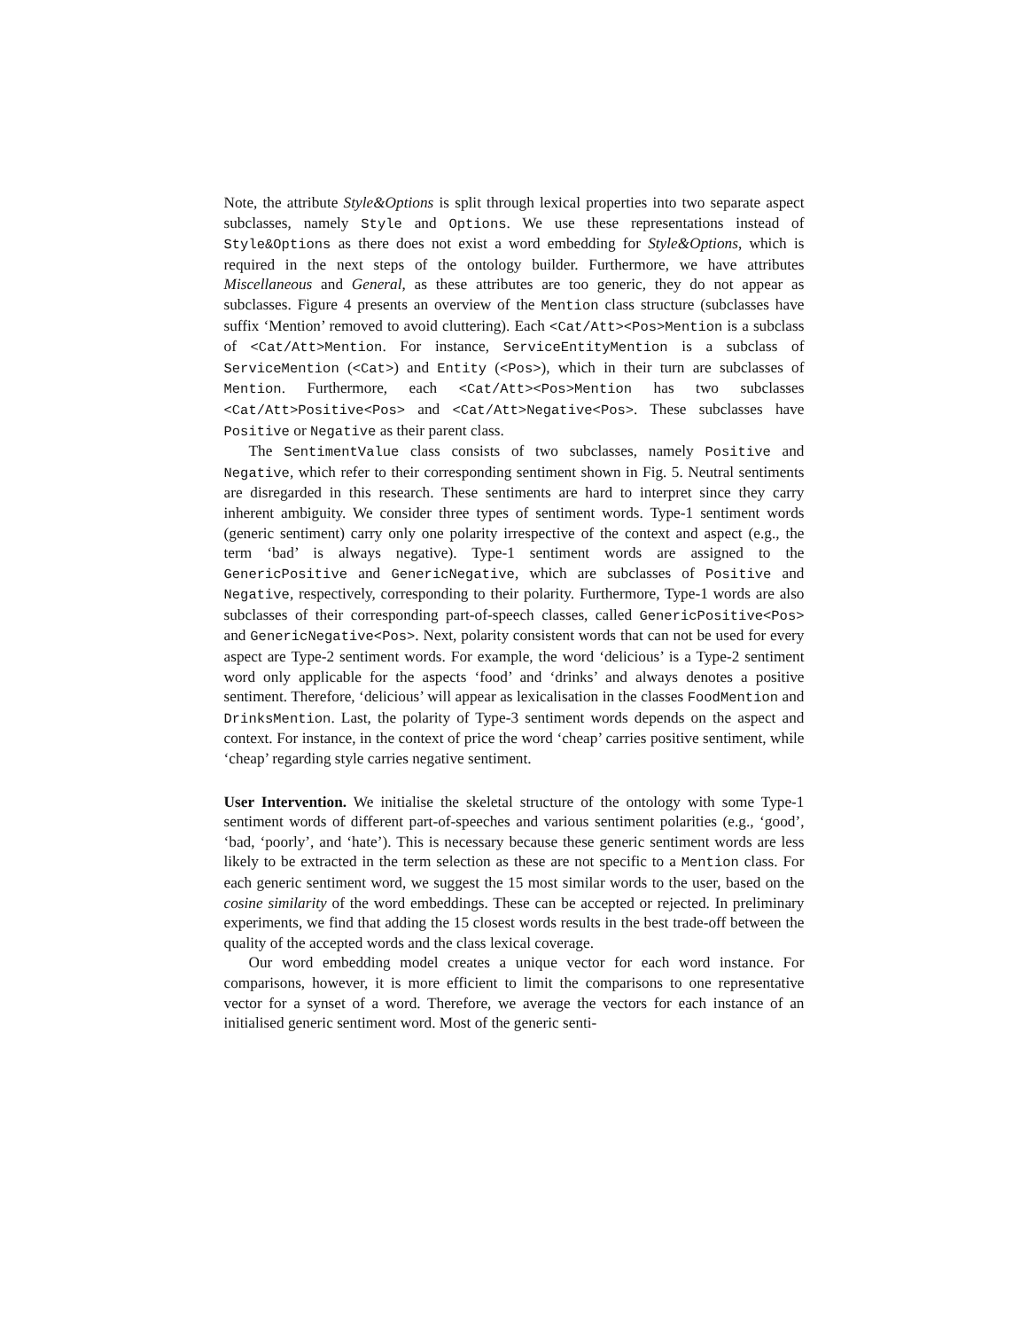Note, the attribute Style&Options is split through lexical properties into two separate aspect subclasses, namely Style and Options. We use these representations instead of Style&Options as there does not exist a word embedding for Style&Options, which is required in the next steps of the ontology builder. Furthermore, we have attributes Miscellaneous and General, as these attributes are too generic, they do not appear as subclasses. Figure 4 presents an overview of the Mention class structure (subclasses have suffix ‘Mention’ removed to avoid cluttering). Each <Cat/Att><Pos>Mention is a subclass of <Cat/Att>Mention. For instance, ServiceEntityMention is a subclass of ServiceMention (<Cat>) and Entity (<Pos>), which in their turn are subclasses of Mention. Furthermore, each <Cat/Att><Pos>Mention has two subclasses <Cat/Att>Positive<Pos> and <Cat/Att>Negative<Pos>. These subclasses have Positive or Negative as their parent class.
The SentimentValue class consists of two subclasses, namely Positive and Negative, which refer to their corresponding sentiment shown in Fig. 5. Neutral sentiments are disregarded in this research. These sentiments are hard to interpret since they carry inherent ambiguity. We consider three types of sentiment words. Type-1 sentiment words (generic sentiment) carry only one polarity irrespective of the context and aspect (e.g., the term ‘bad’ is always negative). Type-1 sentiment words are assigned to the GenericPositive and GenericNegative, which are subclasses of Positive and Negative, respectively, corresponding to their polarity. Furthermore, Type-1 words are also subclasses of their corresponding part-of-speech classes, called GenericPositive<Pos> and GenericNegative<Pos>. Next, polarity consistent words that can not be used for every aspect are Type-2 sentiment words. For example, the word ‘delicious’ is a Type-2 sentiment word only applicable for the aspects ‘food’ and ‘drinks’ and always denotes a positive sentiment. Therefore, ‘delicious’ will appear as lexicalisation in the classes FoodMention and DrinksMention. Last, the polarity of Type-3 sentiment words depends on the aspect and context. For instance, in the context of price the word ‘cheap’ carries positive sentiment, while ‘cheap’ regarding style carries negative sentiment.
User Intervention. We initialise the skeletal structure of the ontology with some Type-1 sentiment words of different part-of-speeches and various sentiment polarities (e.g., ‘good’, ‘bad, ‘poorly’, and ‘hate’). This is necessary because these generic sentiment words are less likely to be extracted in the term selection as these are not specific to a Mention class. For each generic sentiment word, we suggest the 15 most similar words to the user, based on the cosine similarity of the word embeddings. These can be accepted or rejected. In preliminary experiments, we find that adding the 15 closest words results in the best trade-off between the quality of the accepted words and the class lexical coverage.
Our word embedding model creates a unique vector for each word instance. For comparisons, however, it is more efficient to limit the comparisons to one representative vector for a synset of a word. Therefore, we average the vectors for each instance of an initialised generic sentiment word. Most of the generic senti-